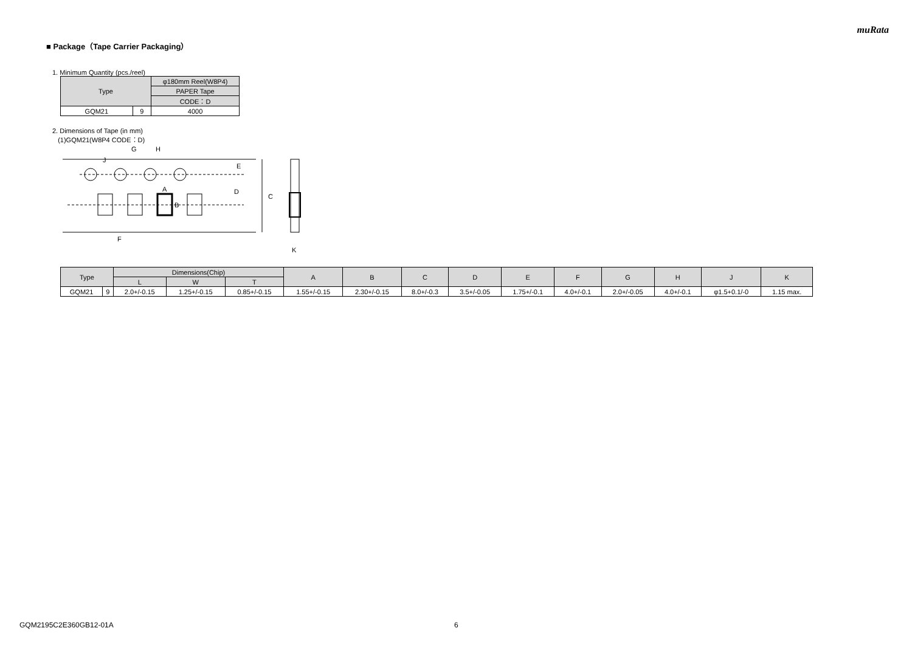muRata
■ Package（Tape Carrier Packaging）
1. Minimum Quantity (pcs./reel)
| Type | | φ180mm Reel(W8P4) |
| --- | --- | --- |
| | | PAPER Tape |
| | | CODE：D |
| GQM21 | 9 | 4000 |
2. Dimensions of Tape (in mm)
(1)GQM21(W8P4 CODE：D)
G
H
J
E
D
C
A
B
F
K
| Type | | Dimensions(Chip) | | | A | B | C | D | E | F | G | H | J | K |
| --- | --- | --- | --- | --- | --- | --- | --- | --- | --- | --- | --- | --- | --- | --- |
| | | L | W | T | | | | | | | | | | |
| GQM21 | 9 | 2.0+/-0.15 | 1.25+/-0.15 | 0.85+/-0.15 | 1.55+/-0.15 | 2.30+/-0.15 | 8.0+/-0.3 | 3.5+/-0.05 | 1.75+/-0.1 | 4.0+/-0.1 | 2.0+/-0.05 | 4.0+/-0.1 | φ1.5+0.1/-0 | 1.15 max. |
GQM2195C2E360GB12-01A 6